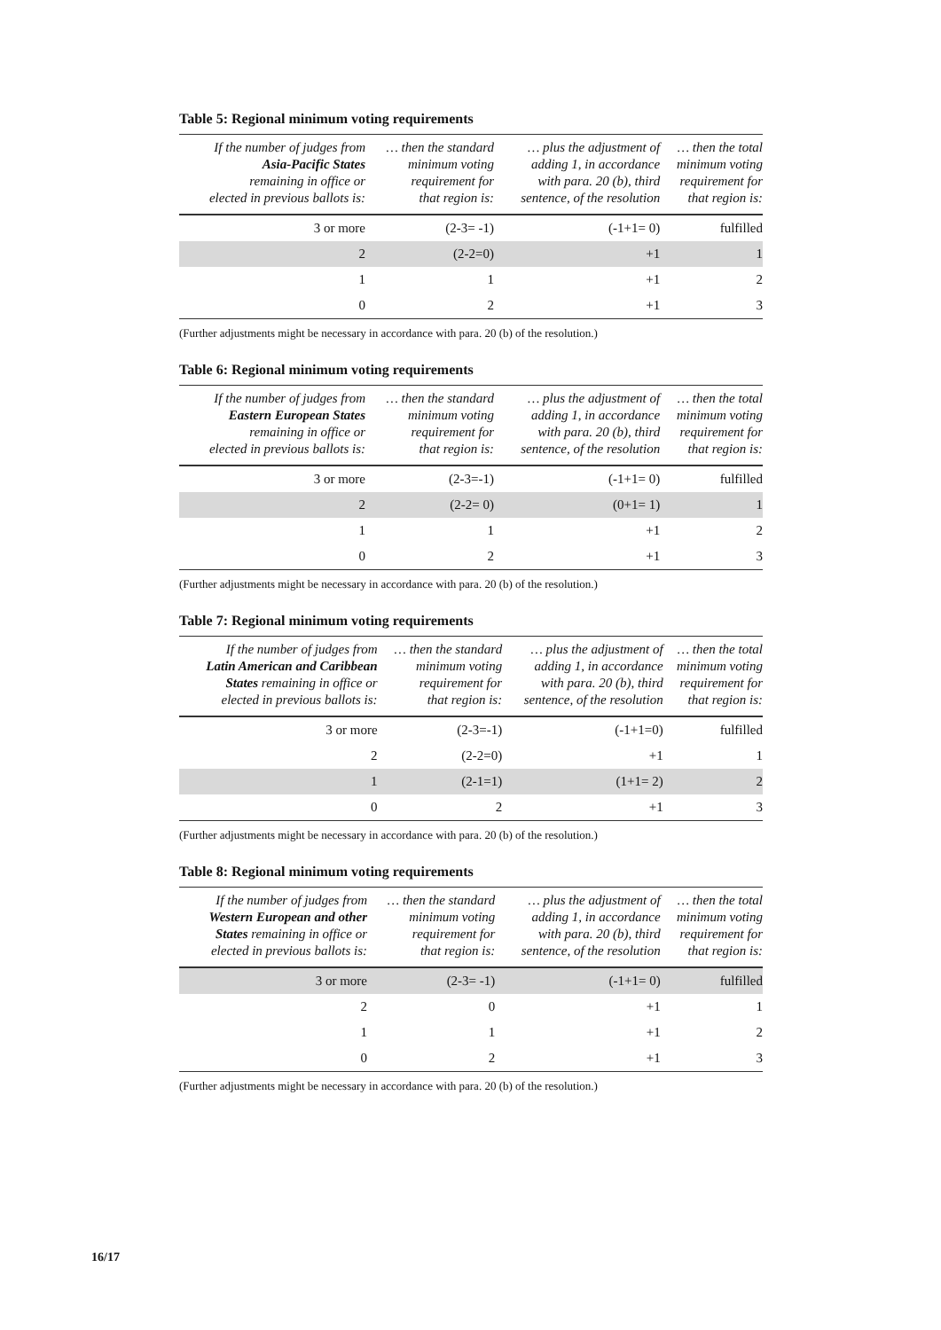Table 5: Regional minimum voting requirements
| If the number of judges from Asia-Pacific States remaining in office or elected in previous ballots is: | … then the standard minimum voting requirement for that region is: | … plus the adjustment of adding 1, in accordance with para. 20 (b), third sentence, of the resolution | … then the total minimum voting requirement for that region is: |
| --- | --- | --- | --- |
| 3 or more | (2-3= -1) | (-1+1= 0) | fulfilled |
| 2 | (2-2=0) | +1 | 1 |
| 1 | 1 | +1 | 2 |
| 0 | 2 | +1 | 3 |
(Further adjustments might be necessary in accordance with para. 20 (b) of the resolution.)
Table 6: Regional minimum voting requirements
| If the number of judges from Eastern European States remaining in office or elected in previous ballots is: | … then the standard minimum voting requirement for that region is: | … plus the adjustment of adding 1, in accordance with para. 20 (b), third sentence, of the resolution | … then the total minimum voting requirement for that region is: |
| --- | --- | --- | --- |
| 3 or more | (2-3=-1) | (-1+1= 0) | fulfilled |
| 2 | (2-2= 0) | (0+1= 1) | 1 |
| 1 | 1 | +1 | 2 |
| 0 | 2 | +1 | 3 |
(Further adjustments might be necessary in accordance with para. 20 (b) of the resolution.)
Table 7: Regional minimum voting requirements
| If the number of judges from Latin American and Caribbean States remaining in office or elected in previous ballots is: | … then the standard minimum voting requirement for that region is: | … plus the adjustment of adding 1, in accordance with para. 20 (b), third sentence, of the resolution | … then the total minimum voting requirement for that region is: |
| --- | --- | --- | --- |
| 3 or more | (2-3=-1) | (-1+1=0) | fulfilled |
| 2 | (2-2=0) | +1 | 1 |
| 1 | (2-1=1) | (1+1= 2) | 2 |
| 0 | 2 | +1 | 3 |
(Further adjustments might be necessary in accordance with para. 20 (b) of the resolution.)
Table 8: Regional minimum voting requirements
| If the number of judges from Western European and other States remaining in office or elected in previous ballots is: | … then the standard minimum voting requirement for that region is: | … plus the adjustment of adding 1, in accordance with para. 20 (b), third sentence, of the resolution | … then the total minimum voting requirement for that region is: |
| --- | --- | --- | --- |
| 3 or more | (2-3= -1) | (-1+1= 0) | fulfilled |
| 2 | 0 | +1 | 1 |
| 1 | 1 | +1 | 2 |
| 0 | 2 | +1 | 3 |
(Further adjustments might be necessary in accordance with para. 20 (b) of the resolution.)
16/17